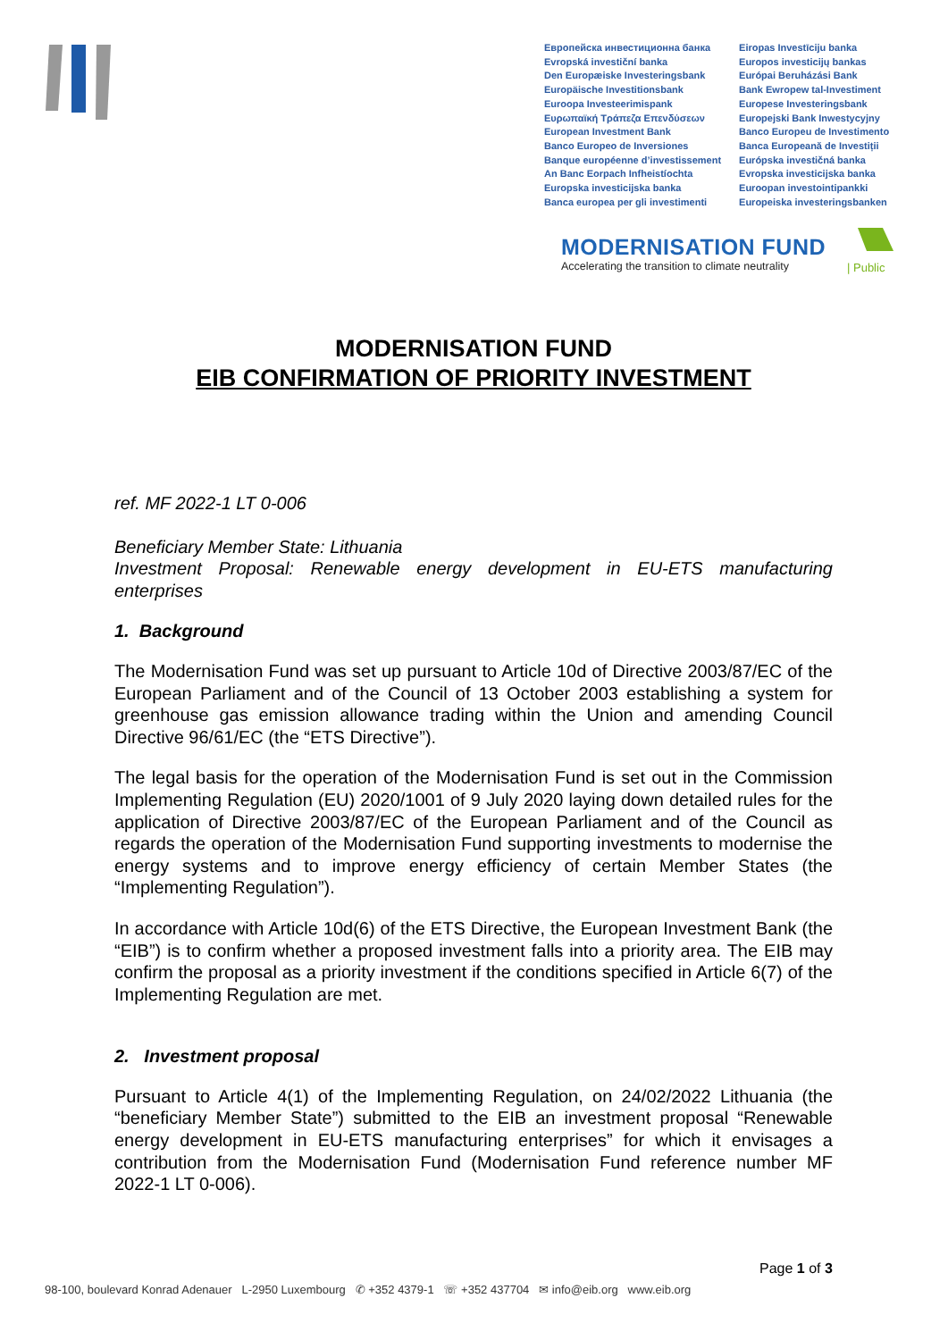Европейска инвестиционна банка
Evropská investiční banka
Den Europæiske Investeringsbank
Europäische Investitionsbank
Euroopa Investeerimispank
Ευρωπαϊκή Τράπεζα Επενδύσεων
European Investment Bank
Banco Europeo de Inversiones
Banque européenne d’investissement
An Banc Eorpach Infheistíochta
Europska investicijska banka
Banca europea per gli investimenti
Eiropas Investīciju banka
Europos investicijų bankas
Európai Beruházási Bank
Bank Ewropew tal-Investiment
Europese Investeringsbank
Europejski Bank Inwestycyjny
Banco Europeu de Investimento
Banca Europeană de Investiții
Európska investičná banka
Evropska investicijska banka
Euroopan investointipankki
Europeiska investeringsbanken
MODERNISATION FUND
Accelerating the transition to climate neutrality
| Public
MODERNISATION FUND
EIB CONFIRMATION OF PRIORITY INVESTMENT
ref. MF 2022-1 LT 0-006
Beneficiary Member State: Lithuania
Investment Proposal: Renewable energy development in EU-ETS manufacturing enterprises
1. Background
The Modernisation Fund was set up pursuant to Article 10d of Directive 2003/87/EC of the European Parliament and of the Council of 13 October 2003 establishing a system for greenhouse gas emission allowance trading within the Union and amending Council Directive 96/61/EC (the “ETS Directive”).
The legal basis for the operation of the Modernisation Fund is set out in the Commission Implementing Regulation (EU) 2020/1001 of 9 July 2020 laying down detailed rules for the application of Directive 2003/87/EC of the European Parliament and of the Council as regards the operation of the Modernisation Fund supporting investments to modernise the energy systems and to improve energy efficiency of certain Member States (the “Implementing Regulation”).
In accordance with Article 10d(6) of the ETS Directive, the European Investment Bank (the “EIB”) is to confirm whether a proposed investment falls into a priority area. The EIB may confirm the proposal as a priority investment if the conditions specified in Article 6(7) of the Implementing Regulation are met.
2. Investment proposal
Pursuant to Article 4(1) of the Implementing Regulation, on 24/02/2022 Lithuania (the “beneficiary Member State”) submitted to the EIB an investment proposal “Renewable energy development in EU-ETS manufacturing enterprises” for which it envisages a contribution from the Modernisation Fund (Modernisation Fund reference number MF 2022-1 LT 0-006).
Page 1 of 3
98-100, boulevard Konrad Adenauer L-2950 Luxembourg ✆ +352 4379-1 ☏ +352 437704 ✉ info@eib.org www.eib.org